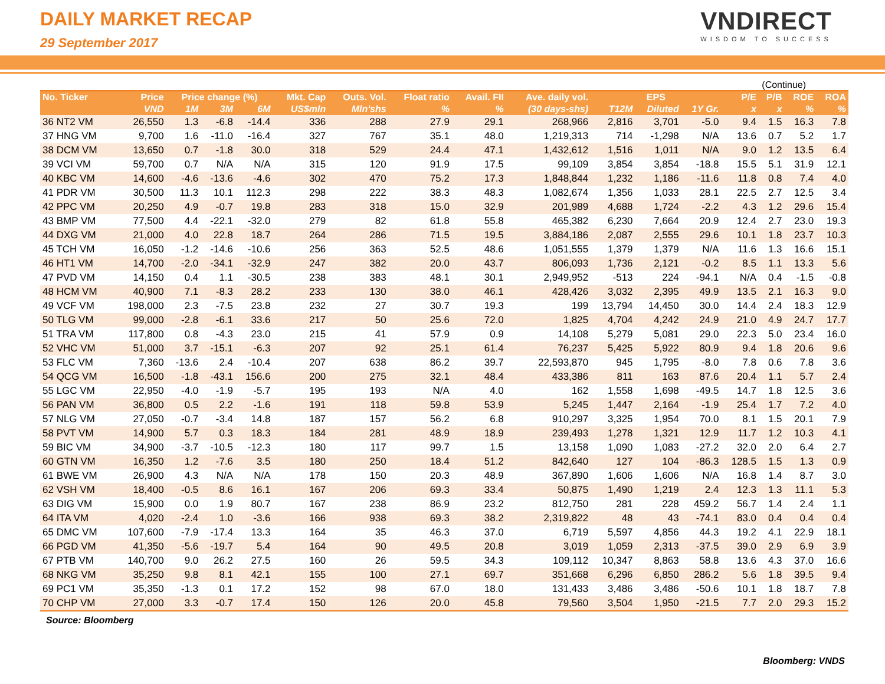DAILY MARKET RECAP
29 September 2017
VNDIRECT
WISDOM TO SUCCESS
(Continue)
| No. Ticker | Price | Price change (%) | | | Mkt. Cap | Outs. Vol. | Float ratio | Avail. FII | Ave. daily vol. | EPS | | | P/E | P/B | ROE | ROA |
| --- | --- | --- | --- | --- | --- | --- | --- | --- | --- | --- | --- | --- | --- | --- | --- | --- |
| | VND | 1M | 3M | 6M | US$mln | Mln'shs | % | % | (30 days-shs) | T12M | Diluted | 1Y Gr. | x | x | % | % |
| 36 NT2 VM | 26,550 | 1.3 | -6.8 | -14.4 | 336 | 288 | 27.9 | 29.1 | 268,966 | 2,816 | 3,701 | -5.0 | 9.4 | 1.5 | 16.3 | 7.8 |
| 37 HNG VM | 9,700 | 1.6 | -11.0 | -16.4 | 327 | 767 | 35.1 | 48.0 | 1,219,313 | 714 | -1,298 | N/A | 13.6 | 0.7 | 5.2 | 1.7 |
| 38 DCM VM | 13,650 | 0.7 | -1.8 | 30.0 | 318 | 529 | 24.4 | 47.1 | 1,432,612 | 1,516 | 1,011 | N/A | 9.0 | 1.2 | 13.5 | 6.4 |
| 39 VCI VM | 59,700 | 0.7 | N/A | N/A | 315 | 120 | 91.9 | 17.5 | 99,109 | 3,854 | 3,854 | -18.8 | 15.5 | 5.1 | 31.9 | 12.1 |
| 40 KBC VM | 14,600 | -4.6 | -13.6 | -4.6 | 302 | 470 | 75.2 | 17.3 | 1,848,844 | 1,232 | 1,186 | -11.6 | 11.8 | 0.8 | 7.4 | 4.0 |
| 41 PDR VM | 30,500 | 11.3 | 10.1 | 112.3 | 298 | 222 | 38.3 | 48.3 | 1,082,674 | 1,356 | 1,033 | 28.1 | 22.5 | 2.7 | 12.5 | 3.4 |
| 42 PPC VM | 20,250 | 4.9 | -0.7 | 19.8 | 283 | 318 | 15.0 | 32.9 | 201,989 | 4,688 | 1,724 | -2.2 | 4.3 | 1.2 | 29.6 | 15.4 |
| 43 BMP VM | 77,500 | 4.4 | -22.1 | -32.0 | 279 | 82 | 61.8 | 55.8 | 465,382 | 6,230 | 7,664 | 20.9 | 12.4 | 2.7 | 23.0 | 19.3 |
| 44 DXG VM | 21,000 | 4.0 | 22.8 | 18.7 | 264 | 286 | 71.5 | 19.5 | 3,884,186 | 2,087 | 2,555 | 29.6 | 10.1 | 1.8 | 23.7 | 10.3 |
| 45 TCH VM | 16,050 | -1.2 | -14.6 | -10.6 | 256 | 363 | 52.5 | 48.6 | 1,051,555 | 1,379 | 1,379 | N/A | 11.6 | 1.3 | 16.6 | 15.1 |
| 46 HT1 VM | 14,700 | -2.0 | -34.1 | -32.9 | 247 | 382 | 20.0 | 43.7 | 806,093 | 1,736 | 2,121 | -0.2 | 8.5 | 1.1 | 13.3 | 5.6 |
| 47 PVD VM | 14,150 | 0.4 | 1.1 | -30.5 | 238 | 383 | 48.1 | 30.1 | 2,949,952 | -513 | 224 | -94.1 | N/A | 0.4 | -1.5 | -0.8 |
| 48 HCM VM | 40,900 | 7.1 | -8.3 | 28.2 | 233 | 130 | 38.0 | 46.1 | 428,426 | 3,032 | 2,395 | 49.9 | 13.5 | 2.1 | 16.3 | 9.0 |
| 49 VCF VM | 198,000 | 2.3 | -7.5 | 23.8 | 232 | 27 | 30.7 | 19.3 | 199 | 13,794 | 14,450 | 30.0 | 14.4 | 2.4 | 18.3 | 12.9 |
| 50 TLG VM | 99,000 | -2.8 | -6.1 | 33.6 | 217 | 50 | 25.6 | 72.0 | 1,825 | 4,704 | 4,242 | 24.9 | 21.0 | 4.9 | 24.7 | 17.7 |
| 51 TRA VM | 117,800 | 0.8 | -4.3 | 23.0 | 215 | 41 | 57.9 | 0.9 | 14,108 | 5,279 | 5,081 | 29.0 | 22.3 | 5.0 | 23.4 | 16.0 |
| 52 VHC VM | 51,000 | 3.7 | -15.1 | -6.3 | 207 | 92 | 25.1 | 61.4 | 76,237 | 5,425 | 5,922 | 80.9 | 9.4 | 1.8 | 20.6 | 9.6 |
| 53 FLC VM | 7,360 | -13.6 | 2.4 | -10.4 | 207 | 638 | 86.2 | 39.7 | 22,593,870 | 945 | 1,795 | -8.0 | 7.8 | 0.6 | 7.8 | 3.6 |
| 54 QCG VM | 16,500 | -1.8 | -43.1 | 156.6 | 200 | 275 | 32.1 | 48.4 | 433,386 | 811 | 163 | 87.6 | 20.4 | 1.1 | 5.7 | 2.4 |
| 55 LGC VM | 22,950 | -4.0 | -1.9 | -5.7 | 195 | 193 | N/A | 4.0 | 162 | 1,558 | 1,698 | -49.5 | 14.7 | 1.8 | 12.5 | 3.6 |
| 56 PAN VM | 36,800 | 0.5 | 2.2 | -1.6 | 191 | 118 | 59.8 | 53.9 | 5,245 | 1,447 | 2,164 | -1.9 | 25.4 | 1.7 | 7.2 | 4.0 |
| 57 NLG VM | 27,050 | -0.7 | -3.4 | 14.8 | 187 | 157 | 56.2 | 6.8 | 910,297 | 3,325 | 1,954 | 70.0 | 8.1 | 1.5 | 20.1 | 7.9 |
| 58 PVT VM | 14,900 | 5.7 | 0.3 | 18.3 | 184 | 281 | 48.9 | 18.9 | 239,493 | 1,278 | 1,321 | 12.9 | 11.7 | 1.2 | 10.3 | 4.1 |
| 59 BIC VM | 34,900 | -3.7 | -10.5 | -12.3 | 180 | 117 | 99.7 | 1.5 | 13,158 | 1,090 | 1,083 | -27.2 | 32.0 | 2.0 | 6.4 | 2.7 |
| 60 GTN VM | 16,350 | 1.2 | -7.6 | 3.5 | 180 | 250 | 18.4 | 51.2 | 842,640 | 127 | 104 | -86.3 | 128.5 | 1.5 | 1.3 | 0.9 |
| 61 BWE VM | 26,900 | 4.3 | N/A | N/A | 178 | 150 | 20.3 | 48.9 | 367,890 | 1,606 | 1,606 | N/A | 16.8 | 1.4 | 8.7 | 3.0 |
| 62 VSH VM | 18,400 | -0.5 | 8.6 | 16.1 | 167 | 206 | 69.3 | 33.4 | 50,875 | 1,490 | 1,219 | 2.4 | 12.3 | 1.3 | 11.1 | 5.3 |
| 63 DIG VM | 15,900 | 0.0 | 1.9 | 80.7 | 167 | 238 | 86.9 | 23.2 | 812,750 | 281 | 228 | 459.2 | 56.7 | 1.4 | 2.4 | 1.1 |
| 64 ITA VM | 4,020 | -2.4 | 1.0 | -3.6 | 166 | 938 | 69.3 | 38.2 | 2,319,822 | 48 | 43 | -74.1 | 83.0 | 0.4 | 0.4 | 0.4 |
| 65 DMC VM | 107,600 | -7.9 | -17.4 | 13.3 | 164 | 35 | 46.3 | 37.0 | 6,719 | 5,597 | 4,856 | 44.3 | 19.2 | 4.1 | 22.9 | 18.1 |
| 66 PGD VM | 41,350 | -5.6 | -19.7 | 5.4 | 164 | 90 | 49.5 | 20.8 | 3,019 | 1,059 | 2,313 | -37.5 | 39.0 | 2.9 | 6.9 | 3.9 |
| 67 PTB VM | 140,700 | 9.0 | 26.2 | 27.5 | 160 | 26 | 59.5 | 34.3 | 109,112 | 10,347 | 8,863 | 58.8 | 13.6 | 4.3 | 37.0 | 16.6 |
| 68 NKG VM | 35,250 | 9.8 | 8.1 | 42.1 | 155 | 100 | 27.1 | 69.7 | 351,668 | 6,296 | 6,850 | 286.2 | 5.6 | 1.8 | 39.5 | 9.4 |
| 69 PC1 VM | 35,350 | -1.3 | 0.1 | 17.2 | 152 | 98 | 67.0 | 18.0 | 131,433 | 3,486 | 3,486 | -50.6 | 10.1 | 1.8 | 18.7 | 7.8 |
| 70 CHP VM | 27,000 | 3.3 | -0.7 | 17.4 | 150 | 126 | 20.0 | 45.8 | 79,560 | 3,504 | 1,950 | -21.5 | 7.7 | 2.0 | 29.3 | 15.2 |
Source: Bloomberg
Bloomberg: VNDS